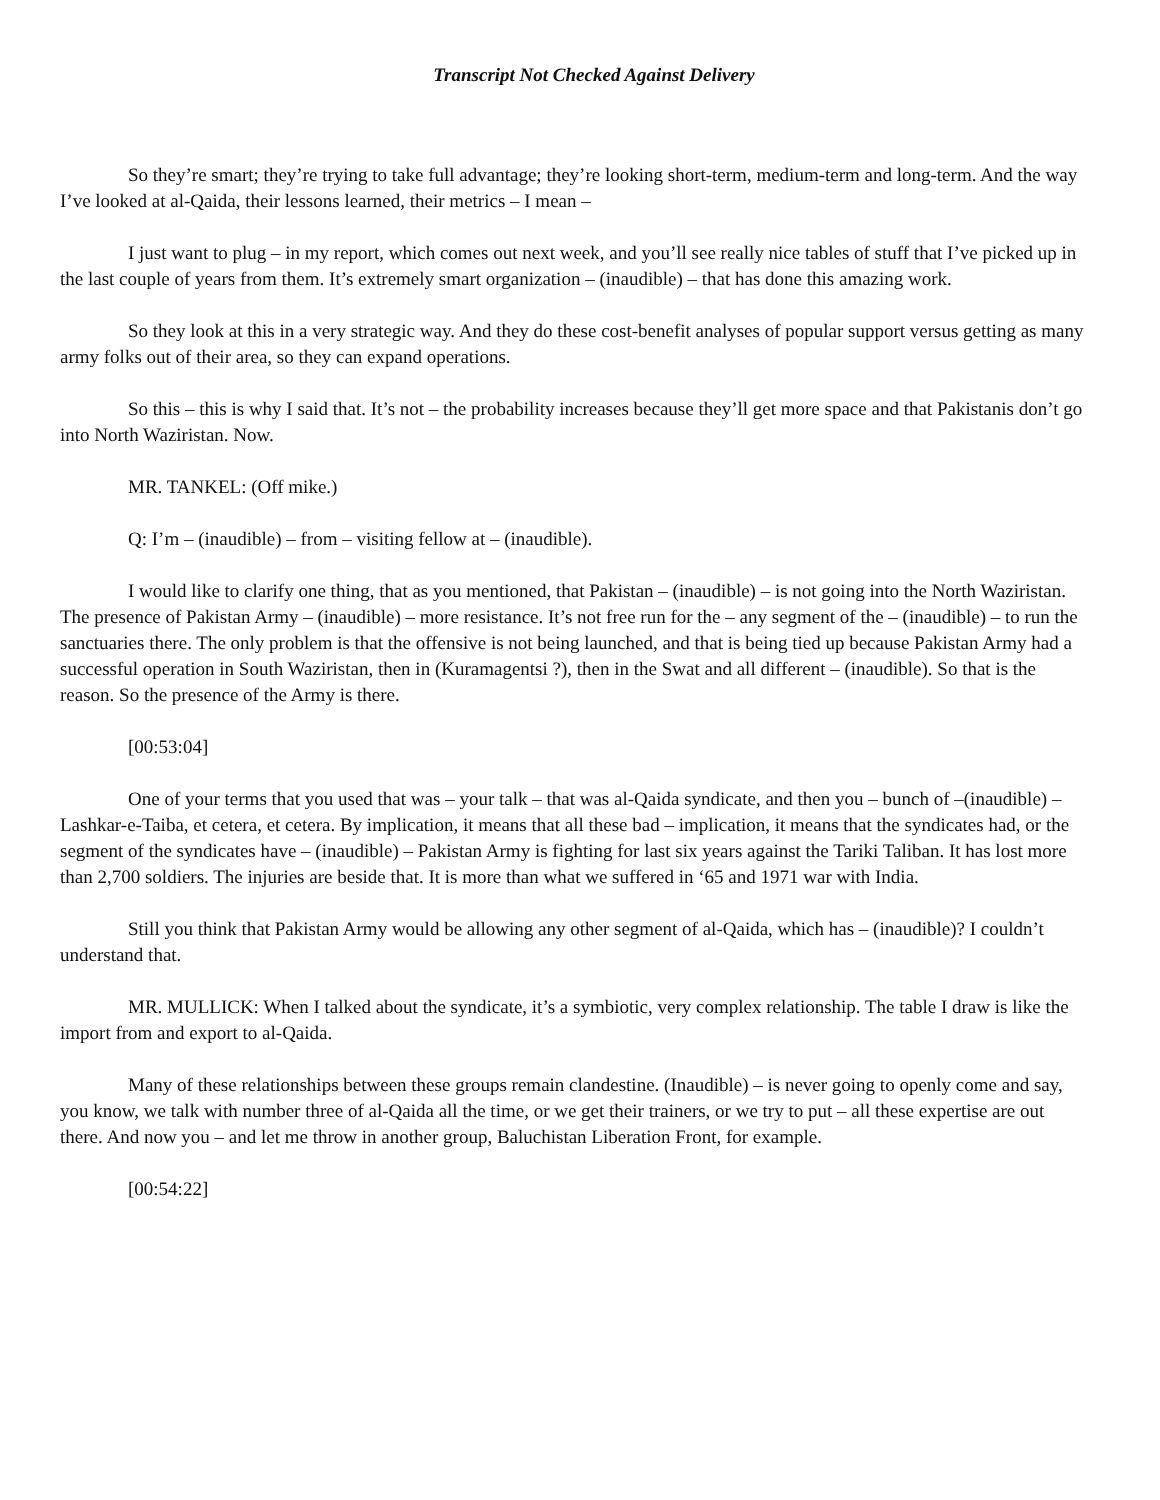Transcript Not Checked Against Delivery
So they’re smart; they’re trying to take full advantage; they’re looking short-term, medium-term and long-term. And the way I’ve looked at al-Qaida, their lessons learned, their metrics – I mean –
I just want to plug – in my report, which comes out next week, and you’ll see really nice tables of stuff that I’ve picked up in the last couple of years from them. It’s extremely smart organization – (inaudible) – that has done this amazing work.
So they look at this in a very strategic way. And they do these cost-benefit analyses of popular support versus getting as many army folks out of their area, so they can expand operations.
So this – this is why I said that. It’s not – the probability increases because they’ll get more space and that Pakistanis don’t go into North Waziristan. Now.
MR. TANKEL: (Off mike.)
Q: I’m – (inaudible) – from – visiting fellow at – (inaudible).
I would like to clarify one thing, that as you mentioned, that Pakistan – (inaudible) – is not going into the North Waziristan. The presence of Pakistan Army – (inaudible) – more resistance. It’s not free run for the – any segment of the – (inaudible) – to run the sanctuaries there. The only problem is that the offensive is not being launched, and that is being tied up because Pakistan Army had a successful operation in South Waziristan, then in (Kuramagentsi ?), then in the Swat and all different – (inaudible). So that is the reason. So the presence of the Army is there.
[00:53:04]
One of your terms that you used that was – your talk – that was al-Qaida syndicate, and then you – bunch of –(inaudible) – Lashkar-e-Taiba, et cetera, et cetera. By implication, it means that all these bad – implication, it means that the syndicates had, or the segment of the syndicates have – (inaudible) – Pakistan Army is fighting for last six years against the Tariki Taliban. It has lost more than 2,700 soldiers. The injuries are beside that. It is more than what we suffered in ‘65 and 1971 war with India.
Still you think that Pakistan Army would be allowing any other segment of al-Qaida, which has – (inaudible)? I couldn’t understand that.
MR. MULLICK: When I talked about the syndicate, it’s a symbiotic, very complex relationship. The table I draw is like the import from and export to al-Qaida.
Many of these relationships between these groups remain clandestine. (Inaudible) – is never going to openly come and say, you know, we talk with number three of al-Qaida all the time, or we get their trainers, or we try to put – all these expertise are out there. And now you – and let me throw in another group, Baluchistan Liberation Front, for example.
[00:54:22]